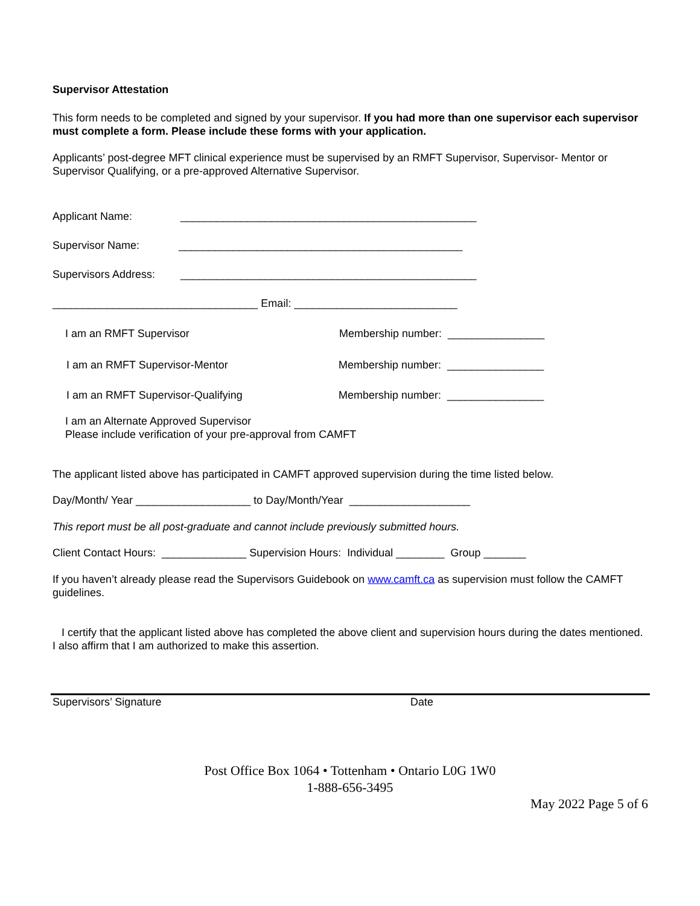Supervisor Attestation
This form needs to be completed and signed by your supervisor. If you had more than one supervisor each supervisor must complete a form. Please include these forms with your application.
Applicants’ post-degree MFT clinical experience must be supervised by an RMFT Supervisor, Supervisor- Mentor or Supervisor Qualifying, or a pre-approved Alternative Supervisor.
Applicant Name: _________________________________________________
Supervisor Name: _______________________________________________
Supervisors Address: _________________________________________________
__________________________________ Email: ___________________________
I am an RMFT Supervisor Membership number: ________________
I am an RMFT Supervisor-Mentor Membership number: ________________
I am an RMFT Supervisor-Qualifying Membership number: ________________
I am an Alternate Approved Supervisor
Please include verification of your pre-approval from CAMFT
The applicant listed above has participated in CAMFT approved supervision during the time listed below.
Day/Month/ Year ___________________ to Day/Month/Year ____________________
This report must be all post-graduate and cannot include previously submitted hours.
Client Contact Hours: ______________ Supervision Hours: Individual ________ Group _______
If you haven’t already please read the Supervisors Guidebook on www.camft.ca as supervision must follow the CAMFT guidelines.
I certify that the applicant listed above has completed the above client and supervision hours during the dates mentioned. I also affirm that I am authorized to make this assertion.
Supervisors’ Signature Date
Post Office Box 1064 • Tottenham • Ontario L0G 1W0
1-888-656-3495
May 2022 Page 5 of 6